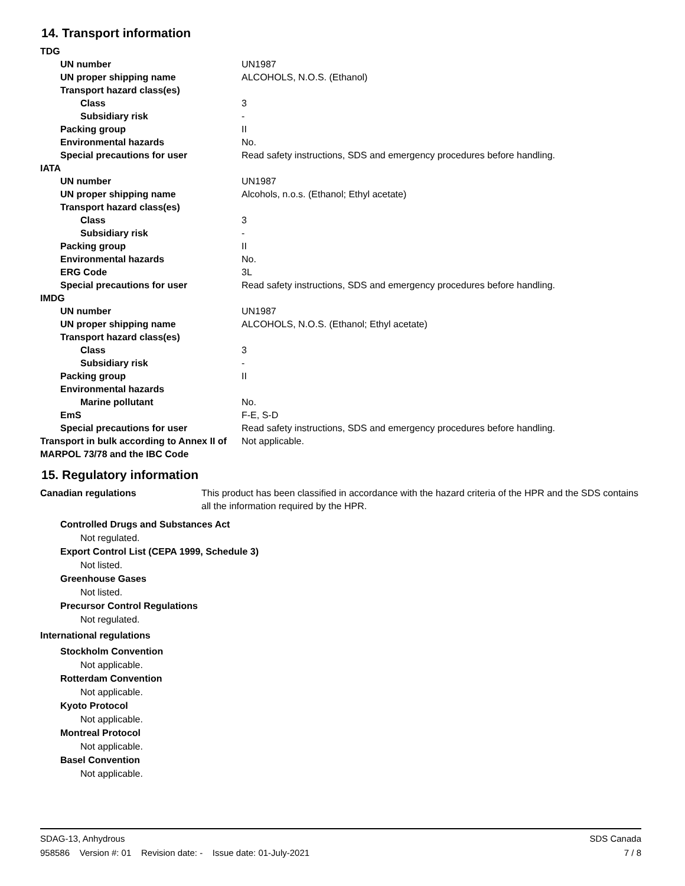14. Transport information
| TDG | |
| UN number | UN1987 |
| UN proper shipping name | ALCOHOLS, N.O.S. (Ethanol) |
| Transport hazard class(es) | |
| Class | 3 |
| Subsidiary risk | - |
| Packing group | II |
| Environmental hazards | No. |
| Special precautions for user | Read safety instructions, SDS and emergency procedures before handling. |
| IATA | |
| UN number | UN1987 |
| UN proper shipping name | Alcohols, n.o.s. (Ethanol; Ethyl acetate) |
| Transport hazard class(es) | |
| Class | 3 |
| Subsidiary risk | - |
| Packing group | II |
| Environmental hazards | No. |
| ERG Code | 3L |
| Special precautions for user | Read safety instructions, SDS and emergency procedures before handling. |
| IMDG | |
| UN number | UN1987 |
| UN proper shipping name | ALCOHOLS, N.O.S. (Ethanol; Ethyl acetate) |
| Transport hazard class(es) | |
| Class | 3 |
| Subsidiary risk | - |
| Packing group | II |
| Environmental hazards | |
| Marine pollutant | No. |
| EmS | F-E, S-D |
| Special precautions for user | Read safety instructions, SDS and emergency procedures before handling. |
| Transport in bulk according to Annex II of MARPOL 73/78 and the IBC Code | Not applicable. |
15. Regulatory information
| Canadian regulations | This product has been classified in accordance with the hazard criteria of the HPR and the SDS contains all the information required by the HPR. |
Controlled Drugs and Substances Act
Not regulated.
Export Control List (CEPA 1999, Schedule 3)
Not listed.
Greenhouse Gases
Not listed.
Precursor Control Regulations
Not regulated.
International regulations
Stockholm Convention
Not applicable.
Rotterdam Convention
Not applicable.
Kyoto Protocol
Not applicable.
Montreal Protocol
Not applicable.
Basel Convention
Not applicable.
SDAG-13, Anhydrous SDS Canada
958586 Version #: 01 Revision date: - Issue date: 01-July-2021 7 / 8